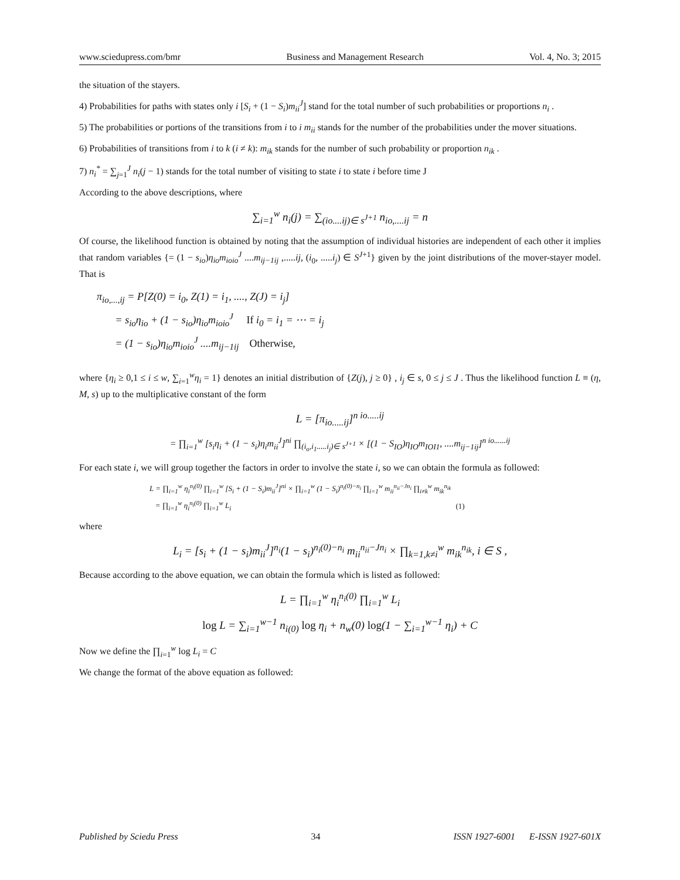www.sciedupress.com/bmr Business and Management Research Vol. 4, No. 3; 2015
the situation of the stayers.
4) Probabilities for paths with states only i [S<sub>i</sub> + (1 − S<sub>i</sub>)m<sub>ii</sub><sup>J</sup>] stand for the total number of such probabilities or proportions n<sub>i</sub> .
5) The probabilities or portions of the transitions from i to i m<sub>ii</sub> stands for the number of the probabilities under the mover situations.
6) Probabilities of transitions from i to k (i ≠ k): m<sub>ik</sub> stands for the number of such probability or proportion n<sub>ik</sub> .
7) n<sub>i</sub><sup>*</sup> = ∑<sub>j=1</sub><sup>J</sup> n<sub>i</sub>(j − 1) stands for the total number of visiting to state i to state i before time J
According to the above descriptions, where
∑<sub>i=1</sub><sup>w</sup> n<sub>i</sub>(j) = ∑<sub>(io....ij)∈ s<sup>J+1</sup></sub> n<sub>io,....ij</sub> = n
Of course, the likelihood function is obtained by noting that the assumption of individual histories are independent of each other it implies that random variables {= (1 − s<sub>io</sub>)η<sub>io</sub>m<sub>ioio</sub><sup>J</sup> ....m<sub>ij−1ij</sub> ,.....ij, (i<sub>0</sub>, .....i<sub>j</sub>) ∈ S<sup>J+1</sup>} given by the joint distributions of the mover-stayer model. That is
π<sub>io,...,ij</sub> = P[Z(0) = i<sub>0</sub>, Z(1) = i<sub>1</sub>, ...., Z(J) = i<sub>j</sub>]
= s<sub>io</sub>η<sub>io</sub> + (1 − s<sub>io</sub>)η<sub>io</sub>m<sub>ioio</sub><sup>J</sup> If i<sub>0</sub> = i<sub>1</sub> = ⋯ = i<sub>j</sub>
= (1 − s<sub>io</sub>)η<sub>io</sub>m<sub>ioio</sub><sup>J</sup> ....m<sub>ij−1ij</sub> Otherwise,
where {η<sub>i</sub> ≥ 0,1 ≤ i ≤ w, ∑<sub>i=1</sub><sup>w</sup>η<sub>i</sub> = 1} denotes an initial distribution of {Z(j), j ≥ 0} , i<sub>j</sub> ∈ s, 0 ≤ j ≤ J . Thus the likelihood function L ≡ (η, M, s) up to the multiplicative constant of the form
L = [π<sub>io.....ij</sub>]<sup>n io.....ij</sup>
= ∏<sub>i=1</sub><sup>w</sup> [s<sub>i</sub>η<sub>i</sub> + (1 − s<sub>i</sub>)η<sub>i</sub>m<sub>ii</sub><sup>J</sup>]<sup>ni</sup> ∏<sub>(i<sub>o</sub>,i<sub>1</sub>.....i<sub>j</sub>)∈ s<sup>J+1</sup></sub> × [(1 − S<sub>IO</sub>)η<sub>IO</sub>m<sub>IOI1</sub>, ....m<sub>ij−1ij</sub>]<sup>n io......ij</sup>
For each state i, we will group together the factors in order to involve the state i, so we can obtain the formula as followed:
L = ∏<sub>i=1</sub><sup>w</sup> η<sub>i</sub><sup>n<sub>i</sub>(0)</sup> ∏<sub>i=1</sub><sup>w</sup> [S<sub>i</sub> + (1 − S<sub>i</sub>)m<sub>ii</sub><sup>J</sup>]<sup>ni</sup> × ∏<sub>i=1</sub><sup>w</sup> (1 − S<sub>i</sub>)<sup>n<sub>i</sub>(0)−n<sub>i</sub></sup> ∏<sub>i=1</sub><sup>w</sup> m<sub>ii</sub><sup>n<sub>ii</sub>−Jn<sub>i</sub></sup> ∏<sub>i≠k</sub><sup>w</sup> m<sub>ik</sub><sup>n<sub>ik</sub></sup>
= ∏<sub>i=1</sub><sup>w</sup> η<sub>i</sub><sup>n<sub>i</sub>(0)</sup> ∏<sub>i=1</sub><sup>w</sup> L<sub>i</sub> (1)
where
L<sub>i</sub> = [s<sub>i</sub> + (1 − s<sub>i</sub>)m<sub>ii</sub><sup>J</sup>]<sup>n<sub>i</sub></sup>(1 − s<sub>i</sub>)<sup>n<sub>i</sub>(0)−n<sub>i</sub></sup> m<sub>ii</sub><sup>n<sub>ii</sub>−Jn<sub>i</sub></sup> × ∏<sub>k=1,k≠i</sub><sup>w</sup> m<sub>ik</sub><sup>n<sub>ik</sub></sup>, i ∈ S ,
Because according to the above equation, we can obtain the formula which is listed as followed:
L = ∏<sub>i=1</sub><sup>w</sup> η<sub>i</sub><sup>n<sub>i</sub>(0)</sup> ∏<sub>i=1</sub><sup>w</sup> L<sub>i</sub>
log L = ∑<sub>i=1</sub><sup>w−1</sup> n<sub>i(0)</sub> log η<sub>i</sub> + n<sub>w</sub>(0) log(1 − ∑<sub>i=1</sub><sup>w−1</sup> η<sub>i</sub>) + C
Now we define the ∏<sub>i=1</sub><sup>w</sup> log L<sub>i</sub> = C
We change the format of the above equation as followed:
Published by Sciedu Press 34 ISSN 1927-6001 E-ISSN 1927-601X